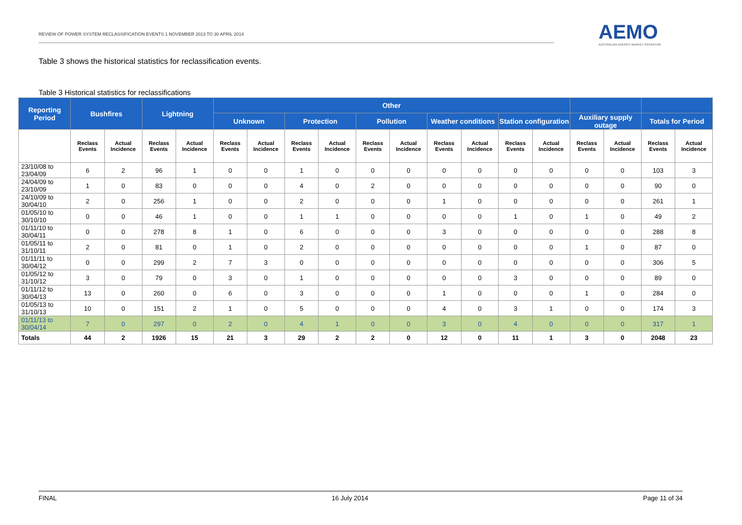REVIEW OF POWER SYSTEM RECLASSIFICATION EVENTS 1 NOVEMBER 2013 TO 30 APRIL 2014
AEMO
AUSTRALIAN ENERGY MARKET OPERATOR
Table 3 shows the historical statistics for reclassification events.
Table 3 Historical statistics for reclassifications
| Reporting Period | Bushfires | | Lightning | | Other | | | | | | | | | | | | | |
| --- | --- | --- | --- | --- | --- | --- | --- | --- | --- | --- | --- | --- | --- | --- | --- | --- | --- | --- |
| | | | | | Unknown | | Protection | | Pollution | | Weather conditions | | Station configuration | | Auxiliary supply outage | | Totals for Period | |
| | Reclass Events | Actual Incidence | Reclass Events | Actual Incidence | Reclass Events | Actual Incidence | Reclass Events | Actual Incidence | Reclass Events | Actual Incidence | Reclass Events | Actual Incidence | Reclass Events | Actual Incidence | Reclass Events | Actual Incidence | Reclass Events | Actual Incidence |
| 23/10/08 to 23/04/09 | 6 | 2 | 96 | 1 | 0 | 0 | 1 | 0 | 0 | 0 | 0 | 0 | 0 | 0 | 0 | 0 | 103 | 3 |
| 24/04/09 to 23/10/09 | 1 | 0 | 83 | 0 | 0 | 0 | 4 | 0 | 2 | 0 | 0 | 0 | 0 | 0 | 0 | 0 | 90 | 0 |
| 24/10/09 to 30/04/10 | 2 | 0 | 256 | 1 | 0 | 0 | 2 | 0 | 0 | 0 | 1 | 0 | 0 | 0 | 0 | 0 | 261 | 1 |
| 01/05/10 to 30/10/10 | 0 | 0 | 46 | 1 | 0 | 0 | 1 | 1 | 0 | 0 | 0 | 0 | 1 | 0 | 1 | 0 | 49 | 2 |
| 01/11/10 to 30/04/11 | 0 | 0 | 278 | 8 | 1 | 0 | 6 | 0 | 0 | 0 | 3 | 0 | 0 | 0 | 0 | 0 | 288 | 8 |
| 01/05/11 to 31/10/11 | 2 | 0 | 81 | 0 | 1 | 0 | 2 | 0 | 0 | 0 | 0 | 0 | 0 | 0 | 1 | 0 | 87 | 0 |
| 01/11/11 to 30/04/12 | 0 | 0 | 299 | 2 | 7 | 3 | 0 | 0 | 0 | 0 | 0 | 0 | 0 | 0 | 0 | 0 | 306 | 5 |
| 01/05/12 to 31/10/12 | 3 | 0 | 79 | 0 | 3 | 0 | 1 | 0 | 0 | 0 | 0 | 0 | 3 | 0 | 0 | 0 | 89 | 0 |
| 01/11/12 to 30/04/13 | 13 | 0 | 260 | 0 | 6 | 0 | 3 | 0 | 0 | 0 | 1 | 0 | 0 | 0 | 1 | 0 | 284 | 0 |
| 01/05/13 to 31/10/13 | 10 | 0 | 151 | 2 | 1 | 0 | 5 | 0 | 0 | 0 | 4 | 0 | 3 | 1 | 0 | 0 | 174 | 3 |
| 01/11/13 to 30/04/14 | 7 | 0 | 297 | 0 | 2 | 0 | 4 | 1 | 0 | 0 | 3 | 0 | 4 | 0 | 0 | 0 | 317 | 1 |
| Totals | 44 | 2 | 1926 | 15 | 21 | 3 | 29 | 2 | 2 | 0 | 12 | 0 | 11 | 1 | 3 | 0 | 2048 | 23 |
FINAL 16 July 2014 Page 11 of 34